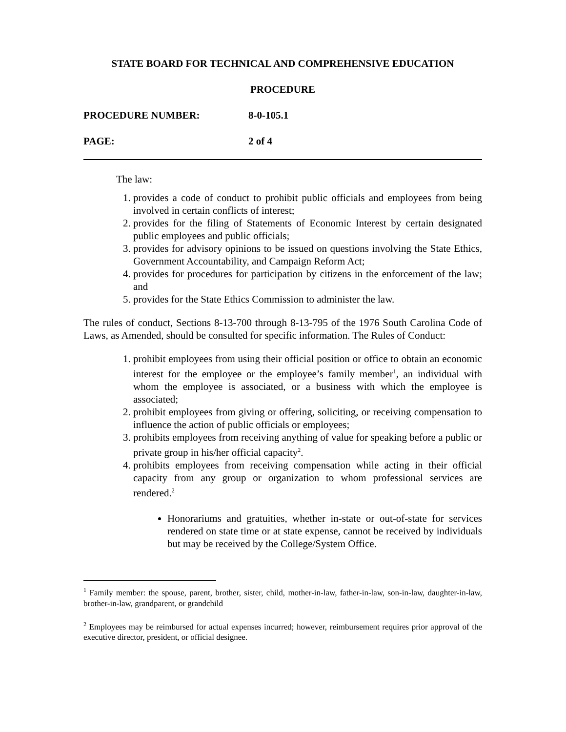STATE BOARD FOR TECHNICAL AND COMPREHENSIVE EDUCATION
PROCEDURE
PROCEDURE NUMBER: 8-0-105.1
PAGE: 2 of 4
The law:
1. provides a code of conduct to prohibit public officials and employees from being involved in certain conflicts of interest;
2. provides for the filing of Statements of Economic Interest by certain designated public employees and public officials;
3. provides for advisory opinions to be issued on questions involving the State Ethics, Government Accountability, and Campaign Reform Act;
4. provides for procedures for participation by citizens in the enforcement of the law; and
5. provides for the State Ethics Commission to administer the law.
The rules of conduct, Sections 8-13-700 through 8-13-795 of the 1976 South Carolina Code of Laws, as Amended, should be consulted for specific information. The Rules of Conduct:
1. prohibit employees from using their official position or office to obtain an economic interest for the employee or the employee’s family member<sup>1</sup>, an individual with whom the employee is associated, or a business with which the employee is associated;
2. prohibit employees from giving or offering, soliciting, or receiving compensation to influence the action of public officials or employees;
3. prohibits employees from receiving anything of value for speaking before a public or private group in his/her official capacity<sup>2</sup>.
4. prohibits employees from receiving compensation while acting in their official capacity from any group or organization to whom professional services are rendered.<sup>2</sup>
Honorariums and gratuities, whether in-state or out-of-state for services rendered on state time or at state expense, cannot be received by individuals but may be received by the College/System Office.
<sup>1</sup> Family member: the spouse, parent, brother, sister, child, mother-in-law, father-in-law, son-in-law, daughter-in-law, brother-in-law, grandparent, or grandchild
<sup>2</sup> Employees may be reimbursed for actual expenses incurred; however, reimbursement requires prior approval of the executive director, president, or official designee.